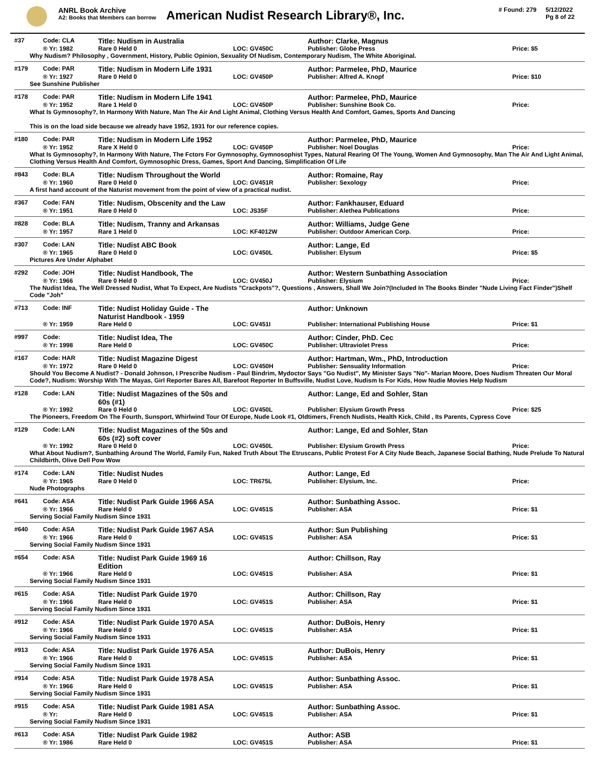ANRL Book Archive
A2: Books that Members can borrow
American Nudist Research Library®, Inc.
# Found: 279 5/12/2022
Pg 8 of 22
#37 Code: CLA Title: Nudism in Australia Author: Clarke, Magnus
® Yr: 1982 Rare 0 Held 0 LOC: GV450C Publisher: Globe Press Price: $5
Why Nudism? Philosophy , Government, History, Public Opinion, Sexuality Of Nudism, Contemporary Nudism, The White Aboriginal.
#179 Code: PAR Title: Nudism in Modern Life 1931 Author: Parmelee, PhD, Maurice
® Yr: 1927 Rare 0 Held 0 LOC: GV450P Publisher: Alfred A. Knopf Price: $10
See Sunshine Publisher
#178 Code: PAR Title: Nudism in Modern Life 1941 Author: Parmelee, PhD, Maurice
® Yr: 1952 Rare 1 Held 0 LOC: GV450P Publisher: Sunshine Book Co. Price:
What Is Gymnosophy?, In Harmony With Nature, Man The Air And Light Animal, Clothing Versus Health And Comfort, Games, Sports And Dancing
This is on the load side because we already have 1952, 1931 for our reference copies.
#180 Code: PAR Title: Nudism in Modern Life 1952 Author: Parmelee, PhD, Maurice
® Yr: 1952 Rare X Held 0 LOC: GV450P Publisher: Noel Douglas Price:
What Is Gymnosophy?, In Harmony With Nature, The Fctors For Gymnosophy, Gymnosophist Types, Natural Rearing Of The Young, Women And Gymnosophy, Man The Air And Light Animal, Clothing Versus Health And Comfort, Gymnosophic Dress, Games, Sport And Dancing, Simplification Of Life
#843 Code: BLA Title: Nudism Throughout the World Author: Romaine, Ray
® Yr: 1960 Rare 0 Held 0 LOC: GV451R Publisher: Sexology Price:
A first hand account of the Naturist movement from the point of view of a practical nudist.
#367 Code: FAN Title: Nudism, Obscenity and the Law Author: Fankhauser, Eduard
® Yr: 1951 Rare 0 Held 0 LOC: JS35F Publisher: Alethea Publications Price:
#828 Code: BLA Title: Nudism, Tranny and Arkansas Author: Williams, Judge Gene
® Yr: 1957 Rare 1 Held 0 LOC: KF4012W Publisher: Outdoor American Corp. Price:
#307 Code: LAN Title: Nudist ABC Book Author: Lange, Ed
® Yr: 1965 Rare 0 Held 0 LOC: GV450L Publisher: Elysum Price: $5
Pictures Are Under Alphabet
#292 Code: JOH Title: Nudist Handbook, The Author: Western Sunbathing Association
® Yr: 1966 Rare 0 Held 0 LOC: GV450J Publisher: Elysium Price:
The Nudist Idea, The Well Dressed Nudist, What To Expect, Are Nudists "Crackpots"?, Questions , Answers, Shall We Join?(Included In The Books Binder "Nude Living Fact Finder")Shelf Code "Joh"
#713 Code: INF Title: Nudist Holiday Guide - The Naturist Handbook - 1959 Author: Unknown
® Yr: 1959 Rare Held 0 LOC: GV451I Publisher: International Publishing House Price: $1
#997 Code: Title: Nudist Idea, The Author: Cinder, PhD. Cec
® Yr: 1998 Rare Held 0 LOC: GV450C Publisher: Ultraviolet Press Price:
#167 Code: HAR Title: Nudist Magazine Digest Author: Hartman, Wm., PhD, Introduction
® Yr: 1972 Rare 0 Held 0 LOC: GV450H Publisher: Sensuality Information Price:
Should You Become A Nudist? - Donald Johnson, I Prescribe Nudism - Paul Bindrim, Mydoctor Says "Go Nudist", My Minister Says "No"- Marian Moore, Does Nudism Threaten Our Moral Code?, Nudism: Worship With The Mayas, Girl Reporter Bares All, Barefoot Reporter In Buffsville, Nudist Love, Nudism Is For Kids, How Nudie Movies Help Nudism
#128 Code: LAN Title: Nudist Magazines of the 50s and 60s (#1) Author: Lange, Ed and Sohler, Stan
® Yr: 1992 Rare 0 Held 0 LOC: GV450L Publisher: Elysium Growth Press Price: $25
The Pioneers, Freedom On The Fourth, Sunsport, Whirlwind Tour Of Europe, Nude Look #1, Oldtimers, French Nudists, Health Kick, Child , Its Parents, Cypress Cove
#129 Code: LAN Title: Nudist Magazines of the 50s and 60s (#2) soft cover Author: Lange, Ed and Sohler, Stan
® Yr: 1992 Rare 0 Held 0 LOC: GV450L Publisher: Elysium Growth Press Price:
What About Nudism?, Sunbathing Around The World, Family Fun, Naked Truth About The Etruscans, Public Protest For A City Nude Beach, Japanese Social Bathing, Nude Prelude To Natural Childbirth, Olive Dell Pow Wow
#174 Code: LAN Title: Nudist Nudes Author: Lange, Ed
® Yr: 1965 Rare 0 Held 0 LOC: TR675L Publisher: Elysium, Inc. Price:
Nude Photographs
#641 Code: ASA Title: Nudist Park Guide 1966 ASA Author: Sunbathing Assoc.
® Yr: 1966 Rare Held 0 LOC: GV451S Publisher: ASA Price: $1
Serving Social Family Nudism Since 1931
#640 Code: ASA Title: Nudist Park Guide 1967 ASA Author: Sun Publishing
® Yr: 1966 Rare Held 0 LOC: GV451S Publisher: ASA Price: $1
Serving Social Family Nudism Since 1931
#654 Code: ASA Title: Nudist Park Guide 1969 16 Edition Author: Chillson, Ray
® Yr: 1966 Rare Held 0 LOC: GV451S Publisher: ASA Price: $1
Serving Social Family Nudism Since 1931
#615 Code: ASA Title: Nudist Park Guide 1970 Author: Chillson, Ray
® Yr: 1966 Rare Held 0 LOC: GV451S Publisher: ASA Price: $1
Serving Social Family Nudism Since 1931
#912 Code: ASA Title: Nudist Park Guide 1970 ASA Author: DuBois, Henry
® Yr: 1966 Rare Held 0 LOC: GV451S Publisher: ASA Price: $1
Serving Social Family Nudism Since 1931
#913 Code: ASA Title: Nudist Park Guide 1976 ASA Author: DuBois, Henry
® Yr: 1966 Rare Held 0 LOC: GV451S Publisher: ASA Price: $1
Serving Social Family Nudism Since 1931
#914 Code: ASA Title: Nudist Park Guide 1978 ASA Author: Sunbathing Assoc.
® Yr: 1966 Rare Held 0 LOC: GV451S Publisher: ASA Price: $1
Serving Social Family Nudism Since 1931
#915 Code: ASA Title: Nudist Park Guide 1981 ASA Author: Sunbathing Assoc.
® Yr: Rare Held 0 LOC: GV451S Publisher: ASA Price: $1
Serving Social Family Nudism Since 1931
#613 Code: ASA Title: Nudist Park Guide 1982 Author: ASB
® Yr: 1986 Rare Held 0 LOC: GV451S Publisher: ASA Price: $1